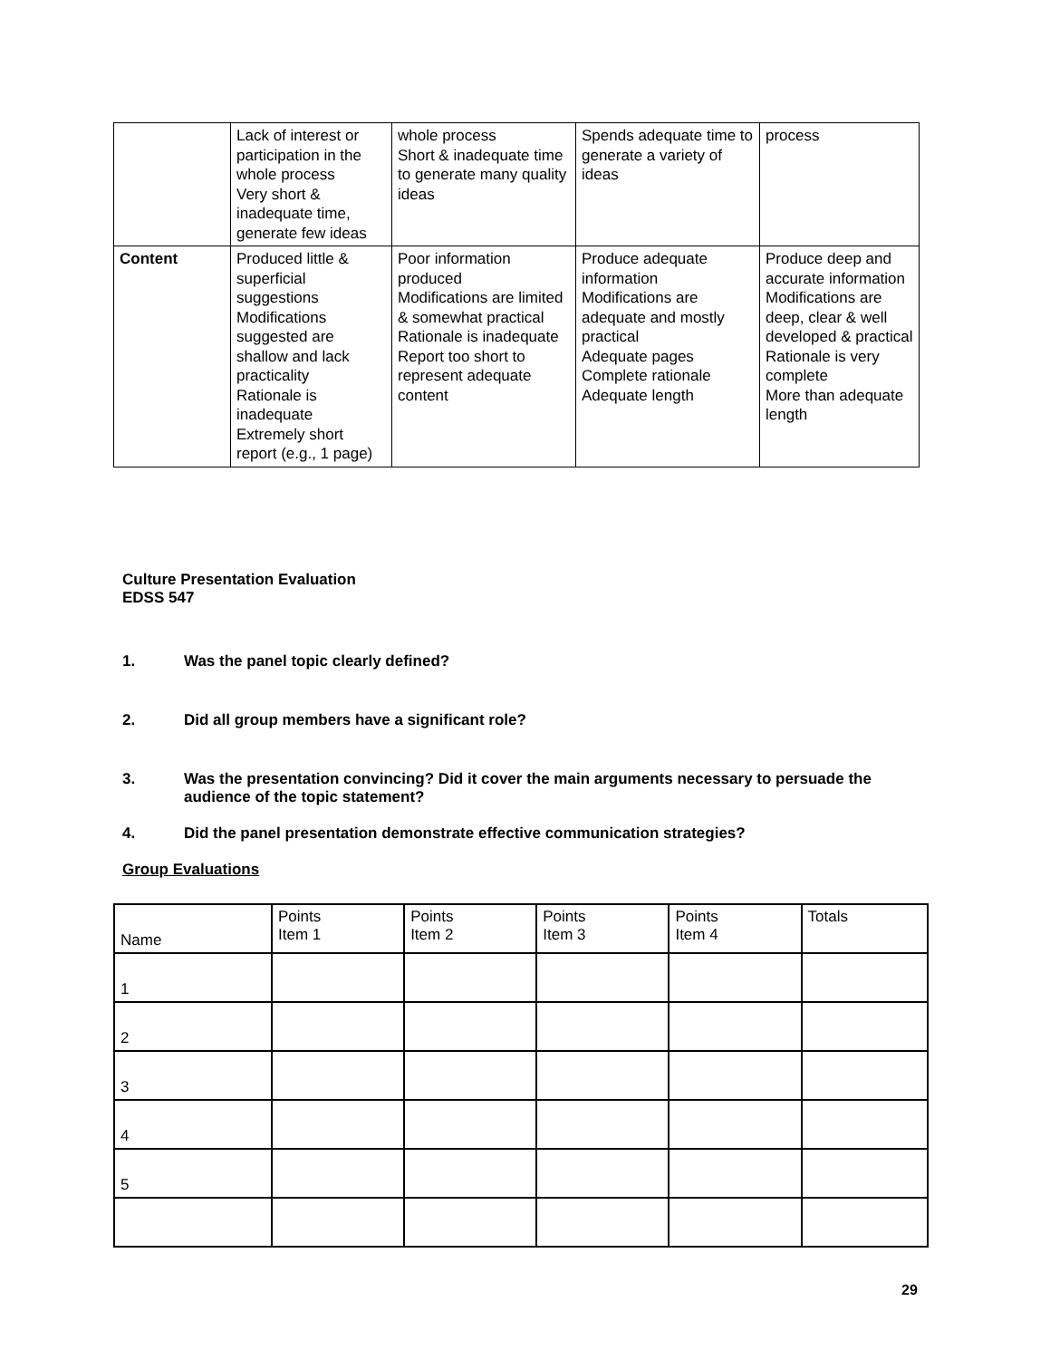| | Lack of interest or participation in the whole process Very short & inadequate time, generate few ideas | whole process Short & inadequate time to generate many quality ideas | Spends adequate time to generate a variety of ideas | process |
| Content | Produced little & superficial suggestions Modifications suggested are shallow and lack practicality Rationale is inadequate Extremely short report (e.g., 1 page) | Poor information produced Modifications are limited & somewhat practical Rationale is inadequate Report too short to represent adequate content | Produce adequate information Modifications are adequate and mostly practical Adequate pages Complete rationale Adequate length | Produce deep and accurate information Modifications are deep, clear & well developed & practical Rationale is very complete More than adequate length |
Culture Presentation Evaluation
EDSS 547
1. Was the panel topic clearly defined?
2. Did all group members have a significant role?
3. Was the presentation convincing? Did it cover the main arguments necessary to persuade the audience of the topic statement?
4. Did the panel presentation demonstrate effective communication strategies?
Group Evaluations
| Name | Points Item 1 | Points Item 2 | Points Item 3 | Points Item 4 | Totals |
| 1 | | | | | |
| 2 | | | | | |
| 3 | | | | | |
| 4 | | | | | |
| 5 | | | | | |
29